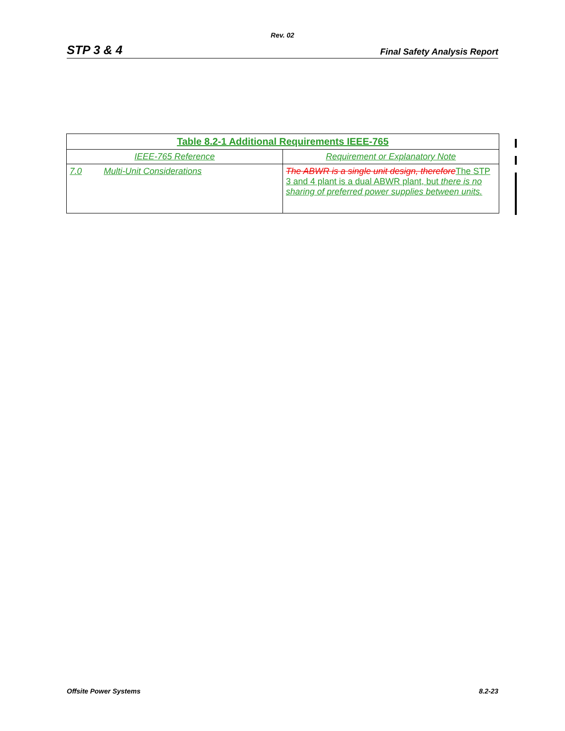Rev. 02
STP 3 & 4 Final Safety Analysis Report
| Table 8.2-1 Additional Requirements IEEE-765 | |
| --- | --- |
| IEEE-765 Reference | Requirement or Explanatory Note |
| 7.0 Multi-Unit Considerations | The ABWR is a single unit design, therefore The STP 3 and 4 plant is a dual ABWR plant, but there is no sharing of preferred power supplies between units. |
Offsite Power Systems 8.2-23